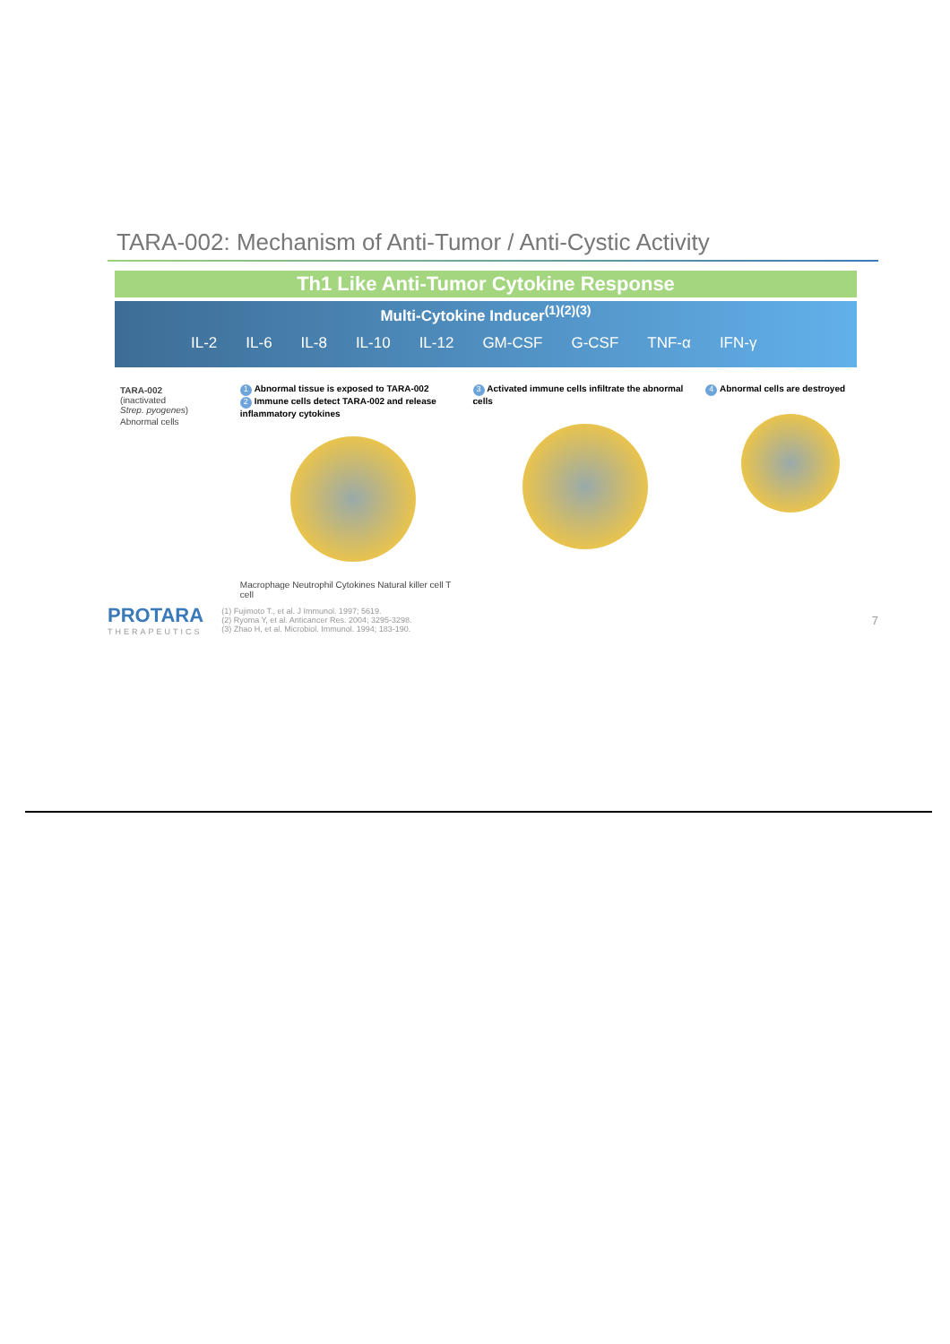TARA-002: Mechanism of Anti-Tumor / Anti-Cystic Activity
Th1 Like Anti-Tumor Cytokine Response
Multi-Cytokine Inducer<sup>(1)(2)(3)</sup>
IL-2 IL-6 IL-8 IL-10 IL-12 GM-CSF G-CSF TNF-α IFN-γ
TARA-002
(inactivated
Strep. pyogenes)
Abnormal cells
1 Abnormal tissue is exposed to TARA-002
2 Immune cells detect TARA-002 and release inflammatory cytokines
Macrophage Neutrophil Cytokines Natural killer cell T cell
3 Activated immune cells infiltrate the abnormal cells
4 Abnormal cells are destroyed
PROTARA
THERAPEUTICS
(1) Fujimoto T., et al. J Immunol. 1997; 5619.
(2) Ryoma Y, et al. Anticancer Res. 2004; 3295-3298.
(3) Zhao H, et al. Microbiol. Immunol. 1994; 183-190.
7